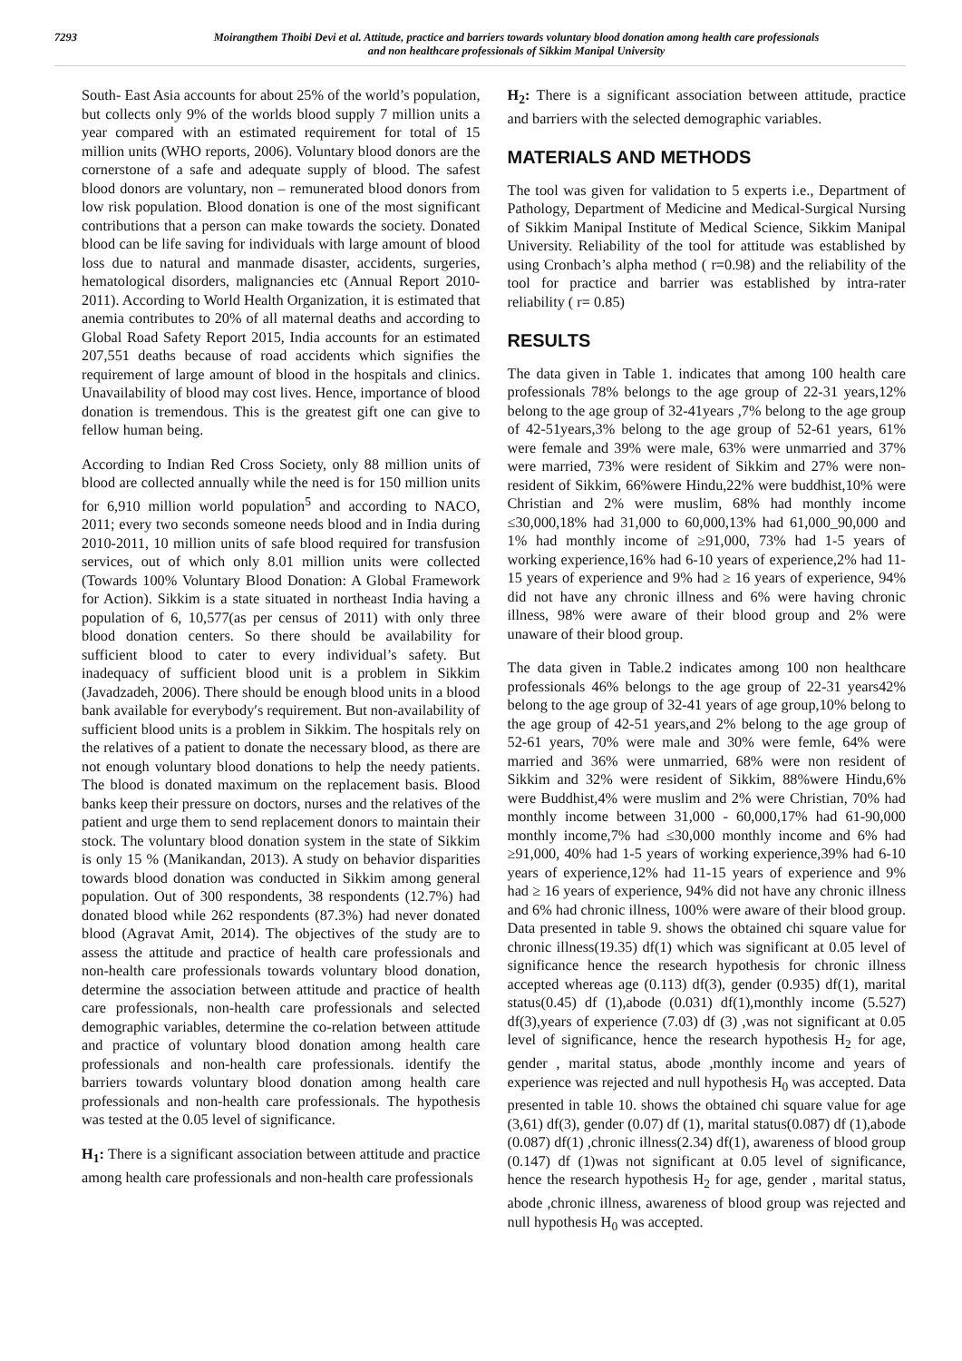7293 Moirangthem Thoibi Devi et al. Attitude, practice and barriers towards voluntary blood donation among health care professionals
and non healthcare professionals of Sikkim Manipal University
South- East Asia accounts for about 25% of the world’s population, but collects only 9% of the worlds blood supply 7 million units a year compared with an estimated requirement for total of 15 million units (WHO reports, 2006). Voluntary blood donors are the cornerstone of a safe and adequate supply of blood. The safest blood donors are voluntary, non – remunerated blood donors from low risk population. Blood donation is one of the most significant contributions that a person can make towards the society. Donated blood can be life saving for individuals with large amount of blood loss due to natural and manmade disaster, accidents, surgeries, hematological disorders, malignancies etc (Annual Report 2010-2011). According to World Health Organization, it is estimated that anemia contributes to 20% of all maternal deaths and according to Global Road Safety Report 2015, India accounts for an estimated 207,551 deaths because of road accidents which signifies the requirement of large amount of blood in the hospitals and clinics. Unavailability of blood may cost lives. Hence, importance of blood donation is tremendous. This is the greatest gift one can give to fellow human being.
According to Indian Red Cross Society, only 88 million units of blood are collected annually while the need is for 150 million units for 6,910 million world population<sup>5</sup> and according to NACO, 2011; every two seconds someone needs blood and in India during 2010-2011, 10 million units of safe blood required for transfusion services, out of which only 8.01 million units were collected (Towards 100% Voluntary Blood Donation: A Global Framework for Action). Sikkim is a state situated in northeast India having a population of 6, 10,577(as per census of 2011) with only three blood donation centers. So there should be availability for sufficient blood to cater to every individual’s safety. But inadequacy of sufficient blood unit is a problem in Sikkim (Javadzadeh, 2006). There should be enough blood units in a blood bank available for everybody′s requirement. But non-availability of sufficient blood units is a problem in Sikkim. The hospitals rely on the relatives of a patient to donate the necessary blood, as there are not enough voluntary blood donations to help the needy patients. The blood is donated maximum on the replacement basis. Blood banks keep their pressure on doctors, nurses and the relatives of the patient and urge them to send replacement donors to maintain their stock. The voluntary blood donation system in the state of Sikkim is only 15 % (Manikandan, 2013). A study on behavior disparities towards blood donation was conducted in Sikkim among general population. Out of 300 respondents, 38 respondents (12.7%) had donated blood while 262 respondents (87.3%) had never donated blood (Agravat Amit, 2014). The objectives of the study are to assess the attitude and practice of health care professionals and non-health care professionals towards voluntary blood donation, determine the association between attitude and practice of health care professionals, non-health care professionals and selected demographic variables, determine the co-relation between attitude and practice of voluntary blood donation among health care professionals and non-health care professionals. identify the barriers towards voluntary blood donation among health care professionals and non-health care professionals. The hypothesis was tested at the 0.05 level of significance.
H<sub>1</sub>: There is a significant association between attitude and practice among health care professionals and non-health care professionals
H<sub>2</sub>: There is a significant association between attitude, practice and barriers with the selected demographic variables.
MATERIALS AND METHODS
The tool was given for validation to 5 experts i.e., Department of Pathology, Department of Medicine and Medical-Surgical Nursing of Sikkim Manipal Institute of Medical Science, Sikkim Manipal University. Reliability of the tool for attitude was established by using Cronbach’s alpha method ( r=0.98) and the reliability of the tool for practice and barrier was established by intra-rater reliability ( r= 0.85)
RESULTS
The data given in Table 1. indicates that among 100 health care professionals 78% belongs to the age group of 22-31 years,12% belong to the age group of 32-41years ,7% belong to the age group of 42-51years,3% belong to the age group of 52-61 years, 61% were female and 39% were male, 63% were unmarried and 37% were married, 73% were resident of Sikkim and 27% were non-resident of Sikkim, 66%were Hindu,22% were buddhist,10% were Christian and 2% were muslim, 68% had monthly income ≤30,000,18% had 31,000 to 60,000,13% had 61,000_90,000 and 1% had monthly income of ≥91,000, 73% had 1-5 years of working experience,16% had 6-10 years of experience,2% had 11-15 years of experience and 9% had ≥ 16 years of experience, 94% did not have any chronic illness and 6% were having chronic illness, 98% were aware of their blood group and 2% were unaware of their blood group.
The data given in Table.2 indicates among 100 non healthcare professionals 46% belongs to the age group of 22-31 years42% belong to the age group of 32-41 years of age group,10% belong to the age group of 42-51 years,and 2% belong to the age group of 52-61 years, 70% were male and 30% were femle, 64% were married and 36% were unmarried, 68% were non resident of Sikkim and 32% were resident of Sikkim, 88%were Hindu,6% were Buddhist,4% were muslim and 2% were Christian, 70% had monthly income between 31,000 - 60,000,17% had 61-90,000 monthly income,7% had ≤30,000 monthly income and 6% had ≥91,000, 40% had 1-5 years of working experience,39% had 6-10 years of experience,12% had 11-15 years of experience and 9% had ≥ 16 years of experience, 94% did not have any chronic illness and 6% had chronic illness, 100% were aware of their blood group. Data presented in table 9. shows the obtained chi square value for chronic illness(19.35) df(1) which was significant at 0.05 level of significance hence the research hypothesis for chronic illness accepted whereas age (0.113) df(3), gender (0.935) df(1), marital status(0.45) df (1),abode (0.031) df(1),monthly income (5.527) df(3),years of experience (7.03) df (3) ,was not significant at 0.05 level of significance, hence the research hypothesis H<sub>2</sub> for age, gender , marital status, abode ,monthly income and years of experience was rejected and null hypothesis H<sub>0</sub> was accepted. Data presented in table 10. shows the obtained chi square value for age (3,61) df(3), gender (0.07) df (1), marital status(0.087) df (1),abode (0.087) df(1) ,chronic illness(2.34) df(1), awareness of blood group (0.147) df (1)was not significant at 0.05 level of significance, hence the research hypothesis H<sub>2</sub> for age, gender , marital status, abode ,chronic illness, awareness of blood group was rejected and null hypothesis H<sub>0</sub> was accepted.